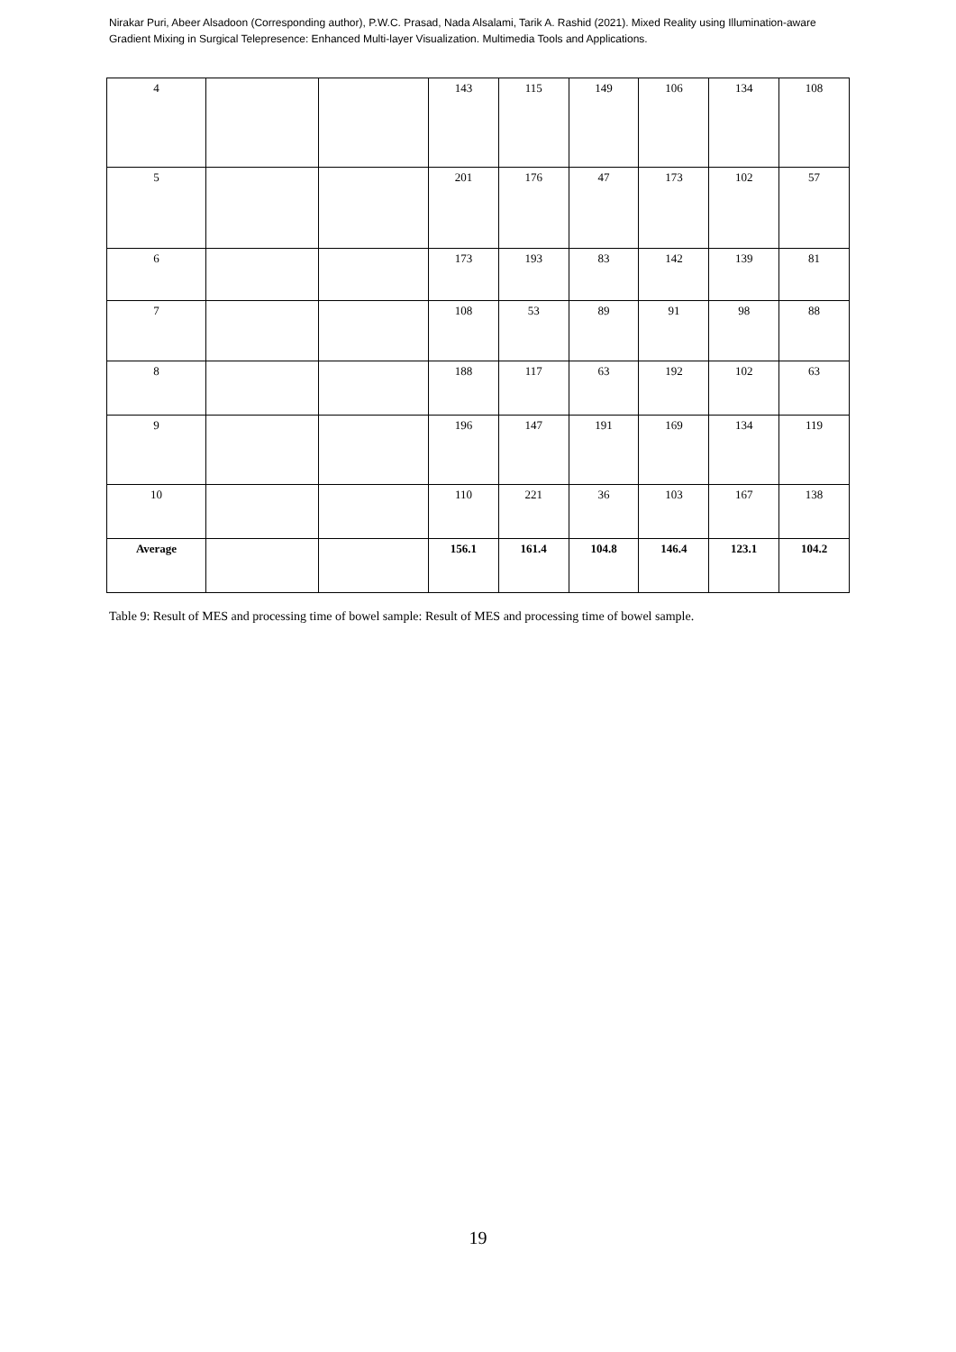Nirakar Puri, Abeer Alsadoon (Corresponding author), P.W.C. Prasad, Nada Alsalami, Tarik A. Rashid (2021). Mixed Reality using Illumination-aware Gradient Mixing in Surgical Telepresence: Enhanced Multi-layer Visualization. Multimedia Tools and Applications.
| 4 | | | 143 | 115 | 149 | 106 | 134 | 108 |
| 5 | | | 201 | 176 | 47 | 173 | 102 | 57 |
| 6 | | | 173 | 193 | 83 | 142 | 139 | 81 |
| 7 | | | 108 | 53 | 89 | 91 | 98 | 88 |
| 8 | | | 188 | 117 | 63 | 192 | 102 | 63 |
| 9 | | | 196 | 147 | 191 | 169 | 134 | 119 |
| 10 | | | 110 | 221 | 36 | 103 | 167 | 138 |
| Average | | | 156.1 | 161.4 | 104.8 | 146.4 | 123.1 | 104.2 |
Table 9: Result of MES and processing time of bowel sample: Result of MES and processing time of bowel sample.
19